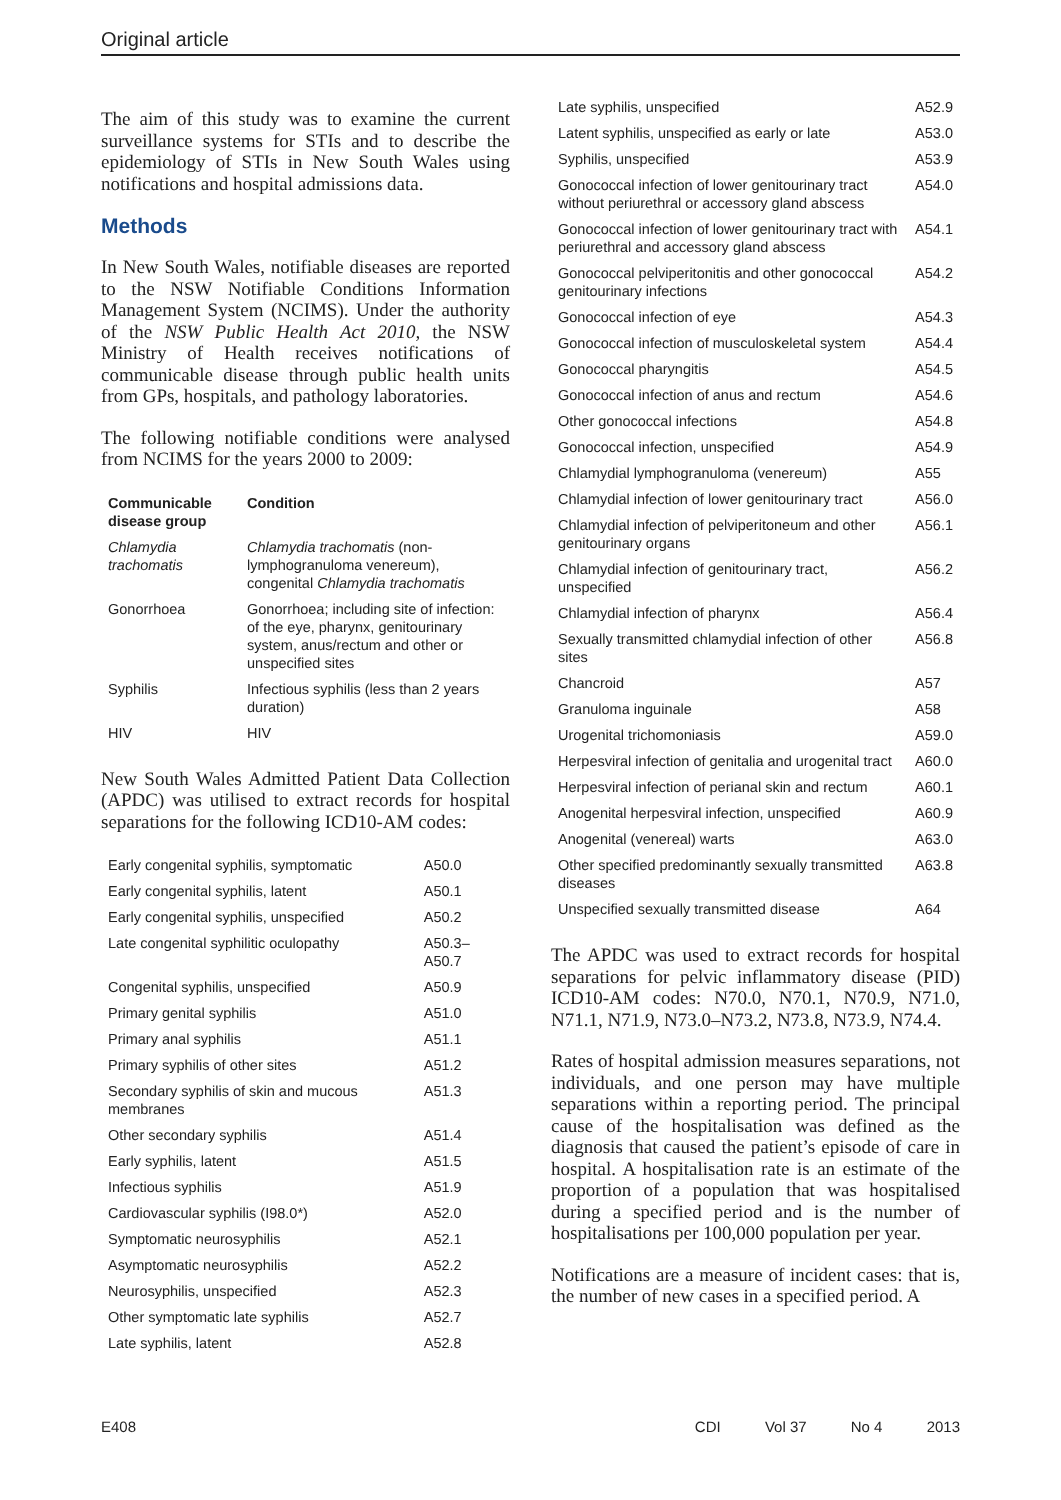Original article
The aim of this study was to examine the current surveillance systems for STIs and to describe the epidemiology of STIs in New South Wales using notifications and hospital admissions data.
Methods
In New South Wales, notifiable diseases are reported to the NSW Notifiable Conditions Information Management System (NCIMS). Under the authority of the NSW Public Health Act 2010, the NSW Ministry of Health receives notifications of communicable disease through public health units from GPs, hospitals, and pathology laboratories.
The following notifiable conditions were analysed from NCIMS for the years 2000 to 2009:
| Communicable disease group | Condition |
| --- | --- |
| Chlamydia trachomatis | Chlamydia trachomatis (non-lymphogranuloma venereum), congenital Chlamydia trachomatis |
| Gonorrhoea | Gonorrhoea; including site of infection: of the eye, pharynx, genitourinary system, anus/rectum and other or unspecified sites |
| Syphilis | Infectious syphilis (less than 2 years duration) |
| HIV | HIV |
New South Wales Admitted Patient Data Collection (APDC) was utilised to extract records for hospital separations for the following ICD10-AM codes:
| Early congenital syphilis, symptomatic | A50.0 |
| Early congenital syphilis, latent | A50.1 |
| Early congenital syphilis, unspecified | A50.2 |
| Late congenital syphilitic oculopathy | A50.3–A50.7 |
| Congenital syphilis, unspecified | A50.9 |
| Primary genital syphilis | A51.0 |
| Primary anal syphilis | A51.1 |
| Primary syphilis of other sites | A51.2 |
| Secondary syphilis of skin and mucous membranes | A51.3 |
| Other secondary syphilis | A51.4 |
| Early syphilis, latent | A51.5 |
| Infectious syphilis | A51.9 |
| Cardiovascular syphilis (I98.0*) | A52.0 |
| Symptomatic neurosyphilis | A52.1 |
| Asymptomatic neurosyphilis | A52.2 |
| Neurosyphilis, unspecified | A52.3 |
| Other symptomatic late syphilis | A52.7 |
| Late syphilis, latent | A52.8 |
| Late syphilis, unspecified | A52.9 |
| Latent syphilis, unspecified as early or late | A53.0 |
| Syphilis, unspecified | A53.9 |
| Gonococcal infection of lower genitourinary tract without periurethral or accessory gland abscess | A54.0 |
| Gonococcal infection of lower genitourinary tract with periurethral and accessory gland abscess | A54.1 |
| Gonococcal pelviperitonitis and other gonococcal genitourinary infections | A54.2 |
| Gonococcal infection of eye | A54.3 |
| Gonococcal infection of musculoskeletal system | A54.4 |
| Gonococcal pharyngitis | A54.5 |
| Gonococcal infection of anus and rectum | A54.6 |
| Other gonococcal infections | A54.8 |
| Gonococcal infection, unspecified | A54.9 |
| Chlamydial lymphogranuloma (venereum) | A55 |
| Chlamydial infection of lower genitourinary tract | A56.0 |
| Chlamydial infection of pelviperitoneum and other genitourinary organs | A56.1 |
| Chlamydial infection of genitourinary tract, unspecified | A56.2 |
| Chlamydial infection of pharynx | A56.4 |
| Sexually transmitted chlamydial infection of other sites | A56.8 |
| Chancroid | A57 |
| Granuloma inguinale | A58 |
| Urogenital trichomoniasis | A59.0 |
| Herpesviral infection of genitalia and urogenital tract | A60.0 |
| Herpesviral infection of perianal skin and rectum | A60.1 |
| Anogenital herpesviral infection, unspecified | A60.9 |
| Anogenital (venereal) warts | A63.0 |
| Other specified predominantly sexually transmitted diseases | A63.8 |
| Unspecified sexually transmitted disease | A64 |
The APDC was used to extract records for hospital separations for pelvic inflammatory disease (PID) ICD10-AM codes: N70.0, N70.1, N70.9, N71.0, N71.1, N71.9, N73.0–N73.2, N73.8, N73.9, N74.4.
Rates of hospital admission measures separations, not individuals, and one person may have multiple separations within a reporting period. The principal cause of the hospitalisation was defined as the diagnosis that caused the patient’s episode of care in hospital. A hospitalisation rate is an estimate of the proportion of a population that was hospitalised during a specified period and is the number of hospitalisations per 100,000 population per year.
Notifications are a measure of incident cases: that is, the number of new cases in a specified period. A
E408 CDI Vol 37 No 4 2013